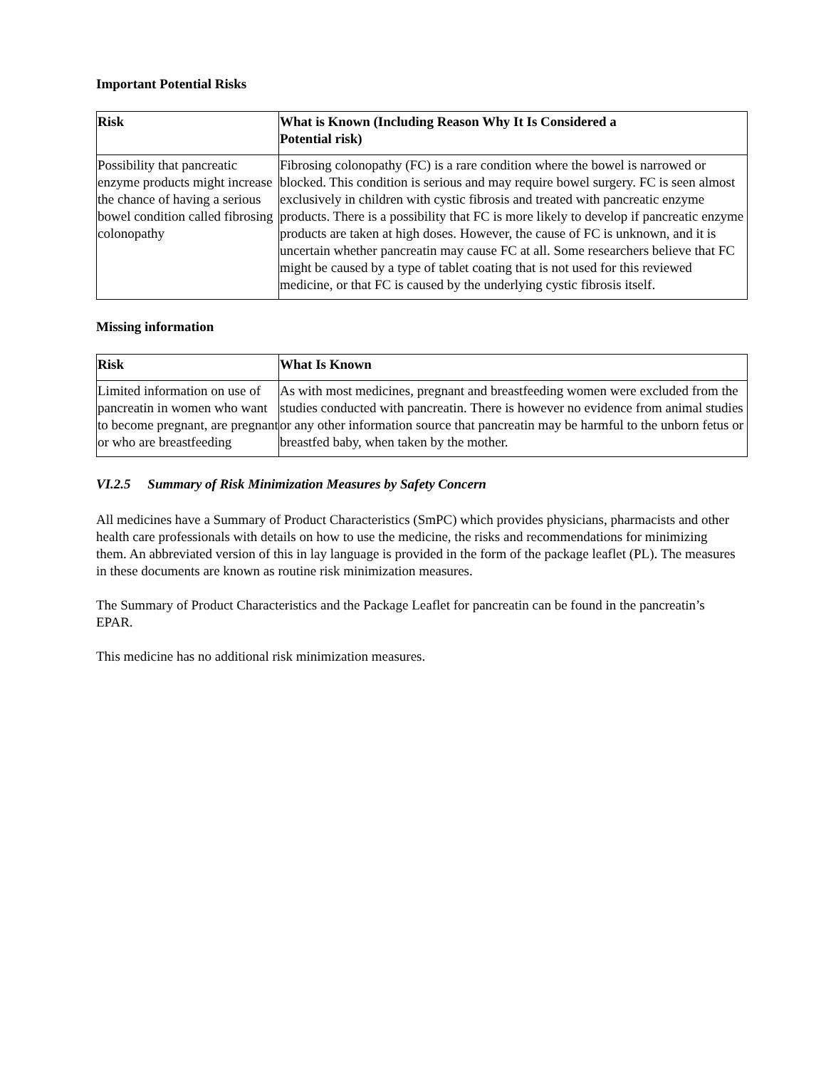Important Potential Risks
| Risk | What is Known (Including Reason Why It Is Considered a Potential risk) |
| --- | --- |
| Possibility that pancreatic enzyme products might increase the chance of having a serious bowel condition called fibrosing colonopathy | Fibrosing colonopathy (FC) is a rare condition where the bowel is narrowed or blocked. This condition is serious and may require bowel surgery. FC is seen almost exclusively in children with cystic fibrosis and treated with pancreatic enzyme products. There is a possibility that FC is more likely to develop if pancreatic enzyme products are taken at high doses. However, the cause of FC is unknown, and it is uncertain whether pancreatin may cause FC at all. Some researchers believe that FC might be caused by a type of tablet coating that is not used for this reviewed medicine, or that FC is caused by the underlying cystic fibrosis itself. |
Missing information
| Risk | What Is Known |
| --- | --- |
| Limited information on use of pancreatin in women who want to become pregnant, are pregnant or who are breastfeeding | As with most medicines, pregnant and breastfeeding women were excluded from the studies conducted with pancreatin. There is however no evidence from animal studies or any other information source that pancreatin may be harmful to the unborn fetus or breastfed baby, when taken by the mother. |
VI.2.5 Summary of Risk Minimization Measures by Safety Concern
All medicines have a Summary of Product Characteristics (SmPC) which provides physicians, pharmacists and other health care professionals with details on how to use the medicine, the risks and recommendations for minimizing them. An abbreviated version of this in lay language is provided in the form of the package leaflet (PL). The measures in these documents are known as routine risk minimization measures.
The Summary of Product Characteristics and the Package Leaflet for pancreatin can be found in the pancreatin’s EPAR.
This medicine has no additional risk minimization measures.